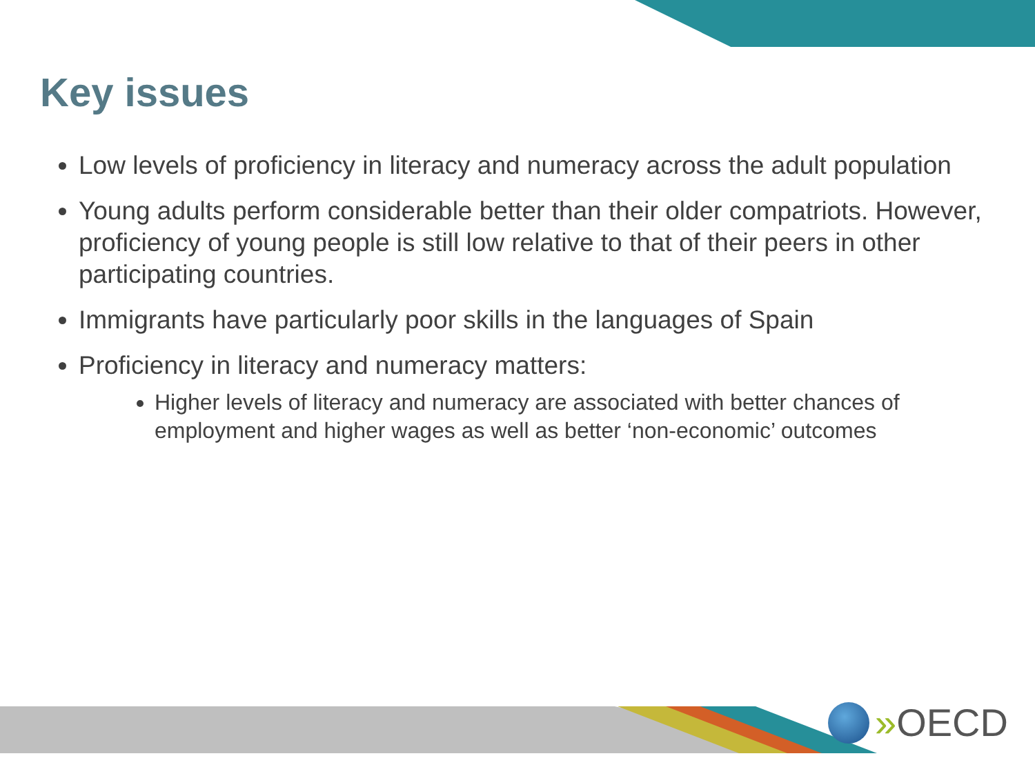Key issues
Low levels of proficiency in literacy and numeracy across the adult population
Young adults perform considerable better than their older compatriots. However, proficiency of young people is still low relative to that of their peers in other participating countries.
Immigrants have particularly poor skills in the languages of Spain
Proficiency in literacy and numeracy matters:
Higher levels of literacy and numeracy are associated with better chances of employment and higher wages as well as better ‘non-economic’ outcomes
» OECD